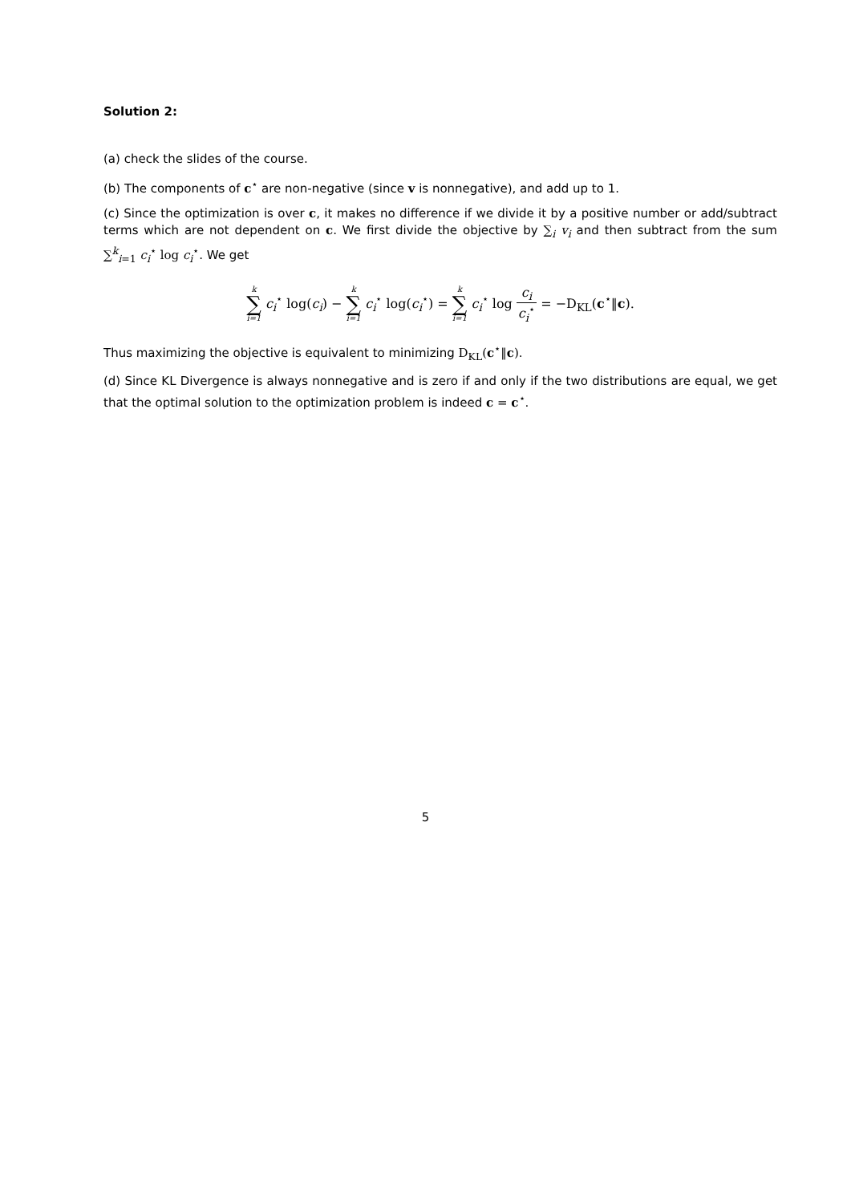Solution 2:
(a) check the slides of the course.
(b) The components of c<sup>⋆</sup> are non-negative (since v is nonnegative), and add up to 1.
(c) Since the optimization is over c, it makes no difference if we divide it by a positive number or add/subtract terms which are not dependent on c. We first divide the objective by ∑<sub>i</sub> v<sub>i</sub> and then subtract from the sum ∑<sup>k</sup><sub>i=1</sub> c<sub>i</sub><sup>⋆</sup> log c<sub>i</sub><sup>⋆</sup>. We get
k ∑ i=1 c<sub>i</sub><sup>⋆</sup> log(c<sub>i</sub>) − k ∑ i=1 c<sub>i</sub><sup>⋆</sup> log(c<sub>i</sub><sup>⋆</sup>) = k ∑ i=1 c<sub>i</sub><sup>⋆</sup> log c<sub>i</sub> c<sub>i</sub><sup>⋆</sup> = −D<sub>KL</sub>(c<sup>⋆</sup>‖c).
Thus maximizing the objective is equivalent to minimizing D<sub>KL</sub>(c<sup>⋆</sup>‖c).
(d) Since KL Divergence is always nonnegative and is zero if and only if the two distributions are equal, we get that the optimal solution to the optimization problem is indeed c = c<sup>⋆</sup>.
5